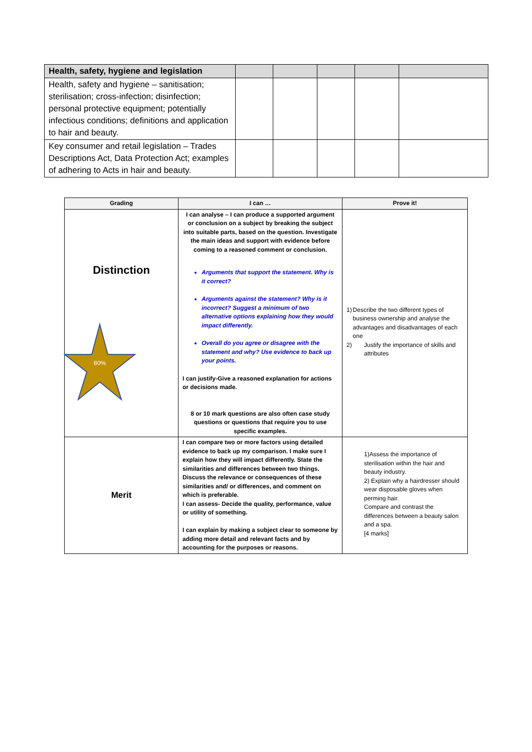| Health, safety, hygiene and legislation | | | | | |
| --- | --- | --- | --- | --- | --- |
| Health, safety and hygiene – sanitisation; sterilisation; cross-infection; disinfection; personal protective equipment; potentially infectious conditions; definitions and application to hair and beauty. | | | | | |
| Key consumer and retail legislation – Trades Descriptions Act, Data Protection Act; examples of adhering to Acts in hair and beauty. | | | | | |
| Grading | I can … | Prove it! |
| --- | --- | --- |
| Distinction 80% | I can analyse – I can produce a supported argument or conclusion on a subject by breaking the subject into suitable parts, based on the question. Investigate the main ideas and support with evidence before coming to a reasoned comment or conclusion. Arguments that support the statement. Why is it correct? Arguments against the statement? Why is it incorrect? Suggest a minimum of two alternative options explaining how they would impact differently. Overall do you agree or disagree with the statement and why? Use evidence to back up your points. I can justify-Give a reasoned explanation for actions or decisions made. 8 or 10 mark questions are also often case study questions or questions that require you to use specific examples. | 1) Describe the two different types of business ownership and analyse the advantages and disadvantages of each one 2) Justify the importance of skills and attributes |
| Merit | I can compare two or more factors using detailed evidence to back up my comparison. I make sure I explain how they will impact differently. State the similarities and differences between two things. Discuss the relevance or consequences of these similarities and/ or differences, and comment on which is preferable. I can assess- Decide the quality, performance, value or utility of something. I can explain by making a subject clear to someone by adding more detail and relevant facts and by accounting for the purposes or reasons. | 1)Assess the importance of sterilisation within the hair and beauty industry. 2) Explain why a hairdresser should wear disposable gloves when perming hair. Compare and contrast the differences between a beauty salon and a spa. [4 marks] |